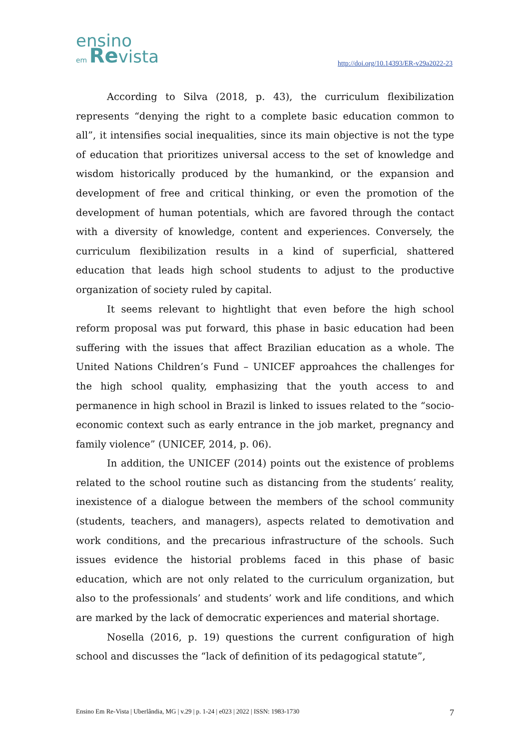ensino
em Revista
http://doi.org/10.14393/ER-v29a2022-23
According to Silva (2018, p. 43), the curriculum flexibilization represents “denying the right to a complete basic education common to all”, it intensifies social inequalities, since its main objective is not the type of education that prioritizes universal access to the set of knowledge and wisdom historically produced by the humankind, or the expansion and development of free and critical thinking, or even the promotion of the development of human potentials, which are favored through the contact with a diversity of knowledge, content and experiences. Conversely, the curriculum flexibilization results in a kind of superficial, shattered education that leads high school students to adjust to the productive organization of society ruled by capital.
It seems relevant to hightlight that even before the high school reform proposal was put forward, this phase in basic education had been suffering with the issues that affect Brazilian education as a whole. The United Nations Children’s Fund – UNICEF approahces the challenges for the high school quality, emphasizing that the youth access to and permanence in high school in Brazil is linked to issues related to the “socio-economic context such as early entrance in the job market, pregnancy and family violence” (UNICEF, 2014, p. 06).
In addition, the UNICEF (2014) points out the existence of problems related to the school routine such as distancing from the students’ reality, inexistence of a dialogue between the members of the school community (students, teachers, and managers), aspects related to demotivation and work conditions, and the precarious infrastructure of the schools. Such issues evidence the historial problems faced in this phase of basic education, which are not only related to the curriculum organization, but also to the professionals’ and students’ work and life conditions, and which are marked by the lack of democratic experiences and material shortage.
Nosella (2016, p. 19) questions the current configuration of high school and discusses the “lack of definition of its pedagogical statute”,
Ensino Em Re-Vista | Uberlândia, MG | v.29 | p. 1-24 | e023 | 2022 | ISSN: 1983-1730 7